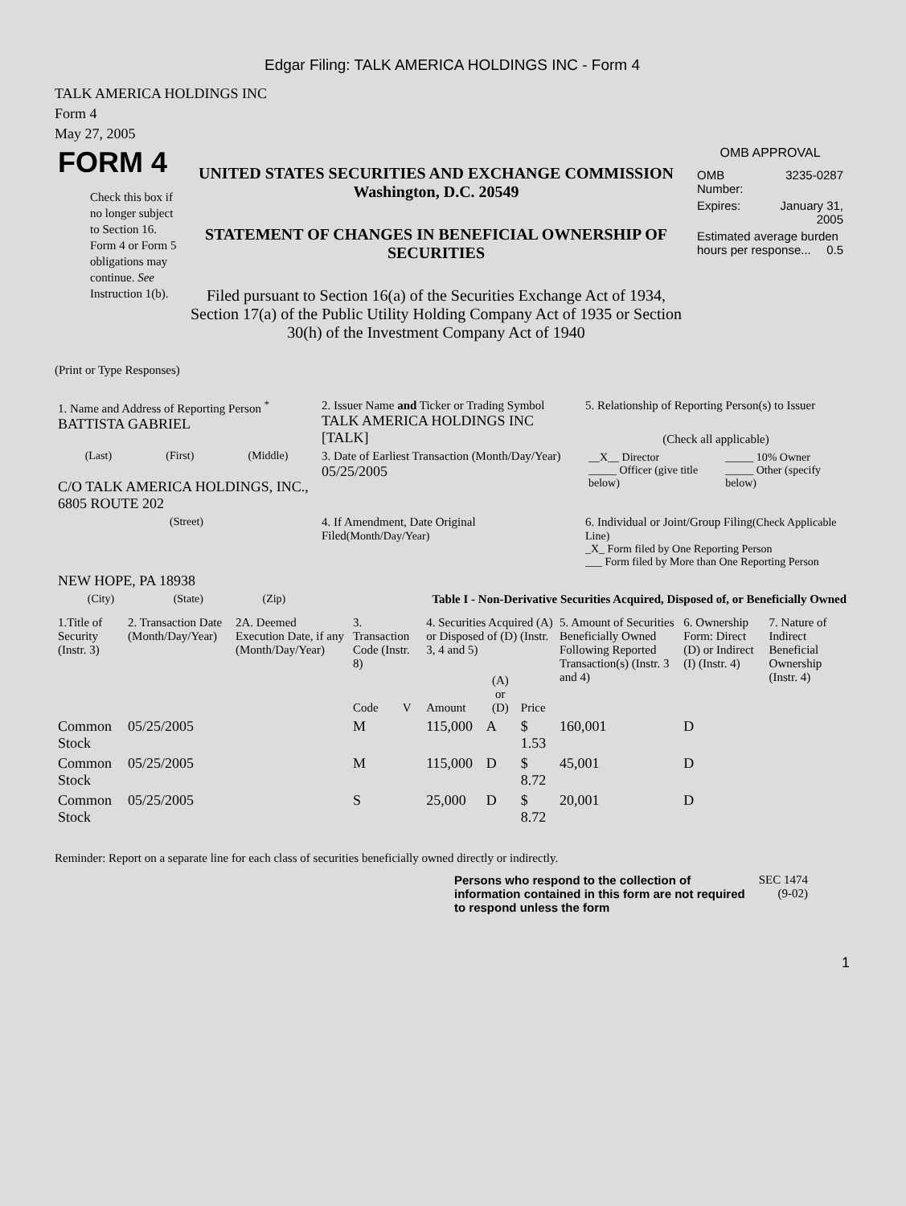Edgar Filing: TALK AMERICA HOLDINGS INC - Form 4
TALK AMERICA HOLDINGS INC
Form 4
May 27, 2005
| FORM 4 Check this box if no longer subject to Section 16. Form 4 or Form 5 obligations may continue. See Instruction 1(b). | UNITED STATES SECURITIES AND EXCHANGE COMMISSION Washington, D.C. 20549 STATEMENT OF CHANGES IN BENEFICIAL OWNERSHIP OF SECURITIES Filed pursuant to Section 16(a) of the Securities Exchange Act of 1934, Section 17(a) of the Public Utility Holding Company Act of 1935 or Section 30(h) of the Investment Company Act of 1940 | OMB APPROVAL / OMB Number: / 3235-0287 / / Expires: / January 31, 2005 / / Estimated average burden hours per response... 0.5 / / |
(Print or Type Responses)
| 1. Name and Address of Reporting Person <sup>*</sup> BATTISTA GABRIEL | 2. Issuer Name and Ticker or Trading Symbol TALK AMERICA HOLDINGS INC [TALK] | 5. Relationship of Reporting Person(s) to Issuer (Check all applicable) |
| (Last) (First) (Middle) C/O TALK AMERICA HOLDINGS, INC., 6805 ROUTE 202 | 3. Date of Earliest Transaction (Month/Day/Year) 05/25/2005 | / __X__ Director _____ Officer (give title below) / _____ 10% Owner _____ Other (specify below) / |
| (Street) NEW HOPE, PA 18938 | 4. If Amendment, Date Original Filed (Month/Day/Year) | 6. Individual or Joint/Group Filing (Check Applicable Line) _X_ Form filed by One Reporting Person ___ Form filed by More than One Reporting Person |
| (City) (State) (Zip) | Table I - Non-Derivative Securities Acquired, Disposed of, or Beneficially Owned | |
| 1.Title of Security (Instr. 3) | 2. Transaction Date (Month/Day/Year) | 2A. Deemed Execution Date, if any (Month/Day/Year) | 3. Transaction Code (Instr. 8) | | 4. Securities Acquired (A) or Disposed of (D) (Instr. 3, 4 and 5) | | | 5. Amount of Securities Beneficially Owned Following Reported Transaction(s) (Instr. 3 and 4) | 6. Ownership Form: Direct (D) or Indirect (I) (Instr. 4) | 7. Nature of Indirect Beneficial Ownership (Instr. 4) |
| --- | --- | --- | --- | --- | --- | --- | --- | --- | --- | --- |
| | | | Code | V | Amount | (A) or (D) | Price | | | |
| Common Stock | 05/25/2005 | | M | | 115,000 | A | $ 1.53 | 160,001 | D | |
| Common Stock | 05/25/2005 | | M | | 115,000 | D | $ 8.72 | 45,001 | D | |
| Common Stock | 05/25/2005 | | S | | 25,000 | D | $ 8.72 | 20,001 | D | |
Reminder: Report on a separate line for each class of securities beneficially owned directly or indirectly.
Persons who respond to the collection of information contained in this form are not required to respond unless the form
SEC 1474 (9-02)
1